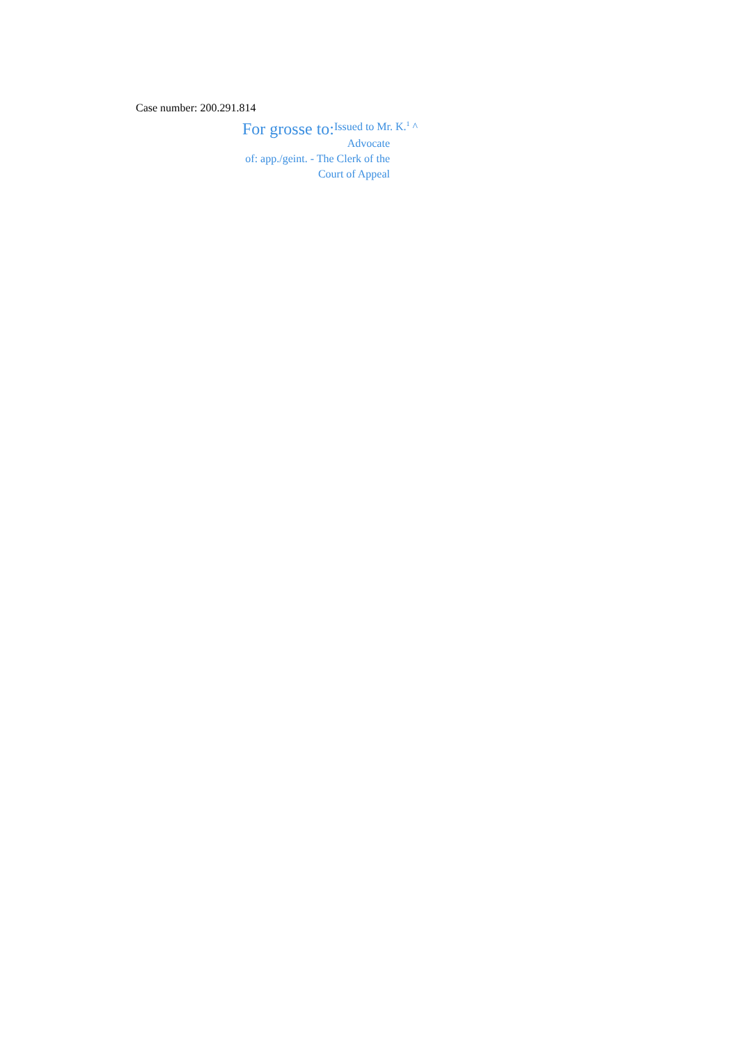Case number: 200.291.814
For grosse to: Issued to Mr. K.<sup>1</sup> ^
Advocate
of: app./geint. - The Clerk of the
Court of Appeal